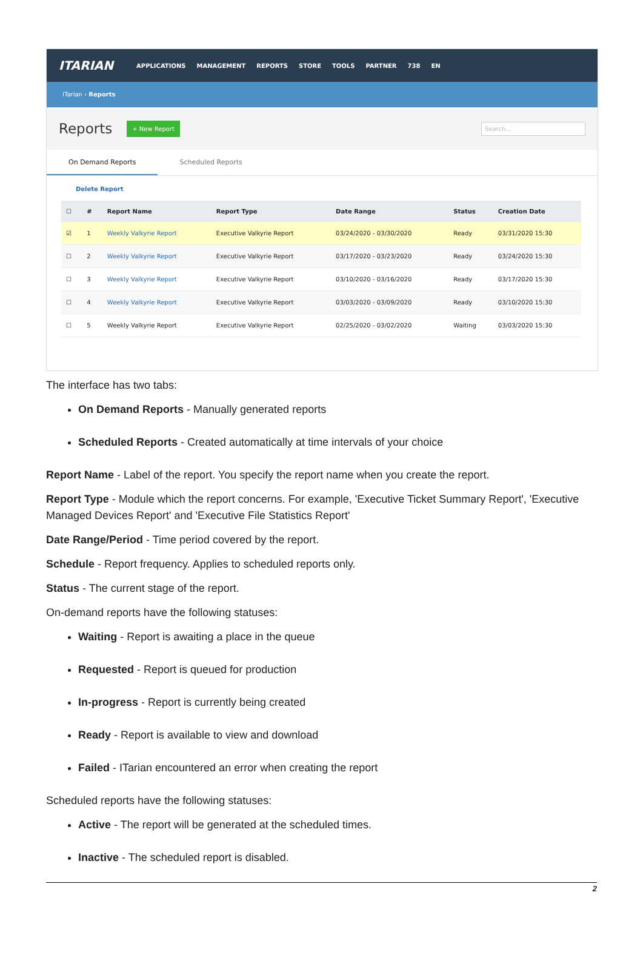ITARIAN APPLICATIONS MANAGEMENT REPORTS STORE TOOLS PARTNER 738 EN
ITarian › Reports
Reports
+ New Report Search...
On Demand Reports Scheduled Reports
Delete Report
| ☐ | # | Report Name | Report Type | Date Range | Status | Creation Date |
| --- | --- | --- | --- | --- | --- | --- |
| ☑ | 1 | Weekly Valkyrie Report | Executive Valkyrie Report | 03/24/2020 - 03/30/2020 | Ready | 03/31/2020 15:30 |
| ☐ | 2 | Weekly Valkyrie Report | Executive Valkyrie Report | 03/17/2020 - 03/23/2020 | Ready | 03/24/2020 15:30 |
| ☐ | 3 | Weekly Valkyrie Report | Executive Valkyrie Report | 03/10/2020 - 03/16/2020 | Ready | 03/17/2020 15:30 |
| ☐ | 4 | Weekly Valkyrie Report | Executive Valkyrie Report | 03/03/2020 - 03/09/2020 | Ready | 03/10/2020 15:30 |
| ☐ | 5 | Weekly Valkyrie Report | Executive Valkyrie Report | 02/25/2020 - 03/02/2020 | Waiting | 03/03/2020 15:30 |
The interface has two tabs:
On Demand Reports - Manually generated reports
Scheduled Reports - Created automatically at time intervals of your choice
Report Name - Label of the report. You specify the report name when you create the report.
Report Type - Module which the report concerns. For example, 'Executive Ticket Summary Report', 'Executive Managed Devices Report' and 'Executive File Statistics Report'
Date Range/Period - Time period covered by the report.
Schedule - Report frequency. Applies to scheduled reports only.
Status - The current stage of the report.
On-demand reports have the following statuses:
Waiting - Report is awaiting a place in the queue
Requested - Report is queued for production
In-progress - Report is currently being created
Ready - Report is available to view and download
Failed - ITarian encountered an error when creating the report
Scheduled reports have the following statuses:
Active - The report will be generated at the scheduled times.
Inactive - The scheduled report is disabled.
2